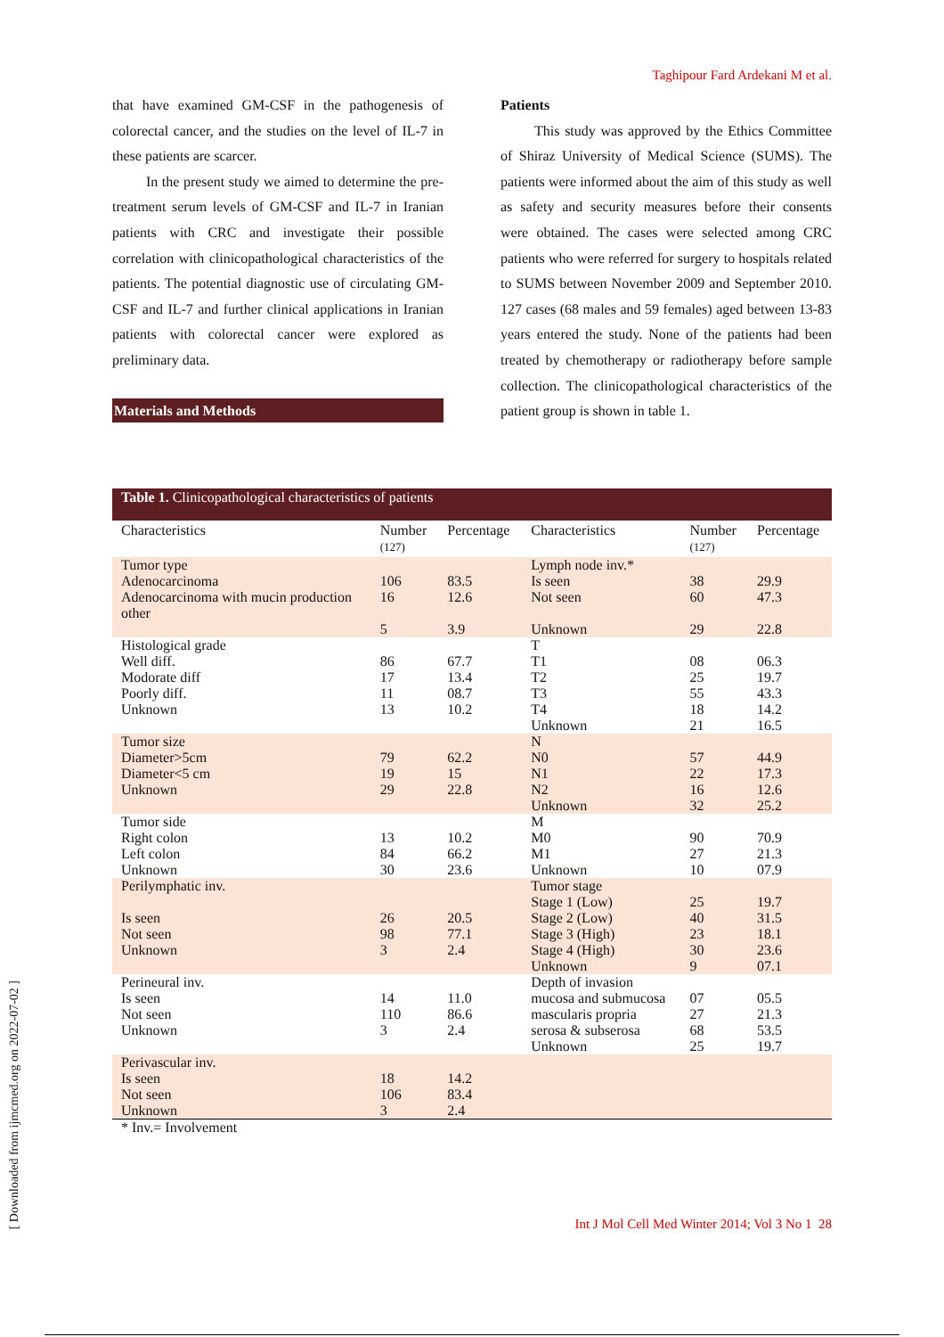Taghipour Fard Ardekani M et al.
that have examined GM-CSF in the pathogenesis of colorectal cancer, and the studies on the level of IL-7 in these patients are scarcer.
In the present study we aimed to determine the pre-treatment serum levels of GM-CSF and IL-7 in Iranian patients with CRC and investigate their possible correlation with clinicopathological characteristics of the patients. The potential diagnostic use of circulating GM-CSF and IL-7 and further clinical applications in Iranian patients with colorectal cancer were explored as preliminary data.
Materials and Methods
Patients
This study was approved by the Ethics Committee of Shiraz University of Medical Science (SUMS). The patients were informed about the aim of this study as well as safety and security measures before their consents were obtained. The cases were selected among CRC patients who were referred for surgery to hospitals related to SUMS between November 2009 and September 2010. 127 cases (68 males and 59 females) aged between 13-83 years entered the study. None of the patients had been treated by chemotherapy or radiotherapy before sample collection. The clinicopathological characteristics of the patient group is shown in table 1.
Table 1. Clinicopathological characteristics of patients
| Characteristics | Number (127) | Percentage | Characteristics | Number (127) | Percentage |
| --- | --- | --- | --- | --- | --- |
| Tumor type Adenocarcinoma Adenocarcinoma with mucin production other | 106 16 5 | 83.5 12.6 3.9 | Lymph node inv.* Is seen Not seen Unknown | 38 60 29 | 29.9 47.3 22.8 |
| Histological grade Well diff. Modorate diff Poorly diff. Unknown | 86 17 11 13 | 67.7 13.4 08.7 10.2 | T T1 T2 T3 T4 Unknown | 08 25 55 18 21 | 06.3 19.7 43.3 14.2 16.5 |
| Tumor size Diameter>5cm Diameter<5 cm Unknown | 79 19 29 | 62.2 15 22.8 | N N0 N1 N2 Unknown | 57 22 16 32 | 44.9 17.3 12.6 25.2 |
| Tumor side Right colon Left colon Unknown | 13 84 30 | 10.2 66.2 23.6 | M M0 M1 Unknown | 90 27 10 | 70.9 21.3 07.9 |
| Perilymphatic inv. Is seen Not seen Unknown | 26 98 3 | 20.5 77.1 2.4 | Tumor stage Stage 1 (Low) Stage 2 (Low) Stage 3 (High) Stage 4 (High) Unknown | 25 40 23 30 9 | 19.7 31.5 18.1 23.6 07.1 |
| Perineural inv. Is seen Not seen Unknown | 14 110 3 | 11.0 86.6 2.4 | Depth of invasion mucosa and submucosa mascularis propria serosa & subserosa Unknown | 07 27 68 25 | 05.5 21.3 53.5 19.7 |
| Perivascular inv. Is seen Not seen Unknown | 18 106 3 | 14.2 83.4 2.4 | | | |
* Inv.= Involvement
Int J Mol Cell Med Winter 2014; Vol 3 No 1 28
[ Downloaded from ijmcmed.org on 2022-07-02 ]